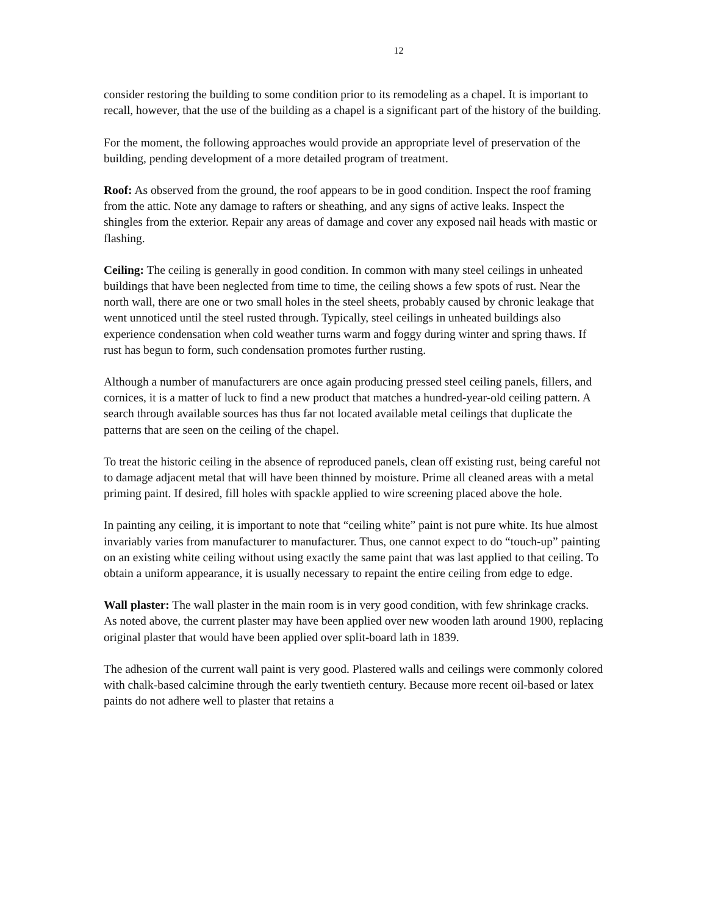12
consider restoring the building to some condition prior to its remodeling as a chapel. It is important to recall, however, that the use of the building as a chapel is a significant part of the history of the building.
For the moment, the following approaches would provide an appropriate level of preservation of the building, pending development of a more detailed program of treatment.
Roof: As observed from the ground, the roof appears to be in good condition. Inspect the roof framing from the attic. Note any damage to rafters or sheathing, and any signs of active leaks. Inspect the shingles from the exterior. Repair any areas of damage and cover any exposed nail heads with mastic or flashing.
Ceiling: The ceiling is generally in good condition. In common with many steel ceilings in unheated buildings that have been neglected from time to time, the ceiling shows a few spots of rust. Near the north wall, there are one or two small holes in the steel sheets, probably caused by chronic leakage that went unnoticed until the steel rusted through. Typically, steel ceilings in unheated buildings also experience condensation when cold weather turns warm and foggy during winter and spring thaws. If rust has begun to form, such condensation promotes further rusting.
Although a number of manufacturers are once again producing pressed steel ceiling panels, fillers, and cornices, it is a matter of luck to find a new product that matches a hundred-year-old ceiling pattern. A search through available sources has thus far not located available metal ceilings that duplicate the patterns that are seen on the ceiling of the chapel.
To treat the historic ceiling in the absence of reproduced panels, clean off existing rust, being careful not to damage adjacent metal that will have been thinned by moisture. Prime all cleaned areas with a metal priming paint. If desired, fill holes with spackle applied to wire screening placed above the hole.
In painting any ceiling, it is important to note that “ceiling white” paint is not pure white. Its hue almost invariably varies from manufacturer to manufacturer. Thus, one cannot expect to do “touch-up” painting on an existing white ceiling without using exactly the same paint that was last applied to that ceiling. To obtain a uniform appearance, it is usually necessary to repaint the entire ceiling from edge to edge.
Wall plaster: The wall plaster in the main room is in very good condition, with few shrinkage cracks. As noted above, the current plaster may have been applied over new wooden lath around 1900, replacing original plaster that would have been applied over split-board lath in 1839.
The adhesion of the current wall paint is very good. Plastered walls and ceilings were commonly colored with chalk-based calcimine through the early twentieth century. Because more recent oil-based or latex paints do not adhere well to plaster that retains a